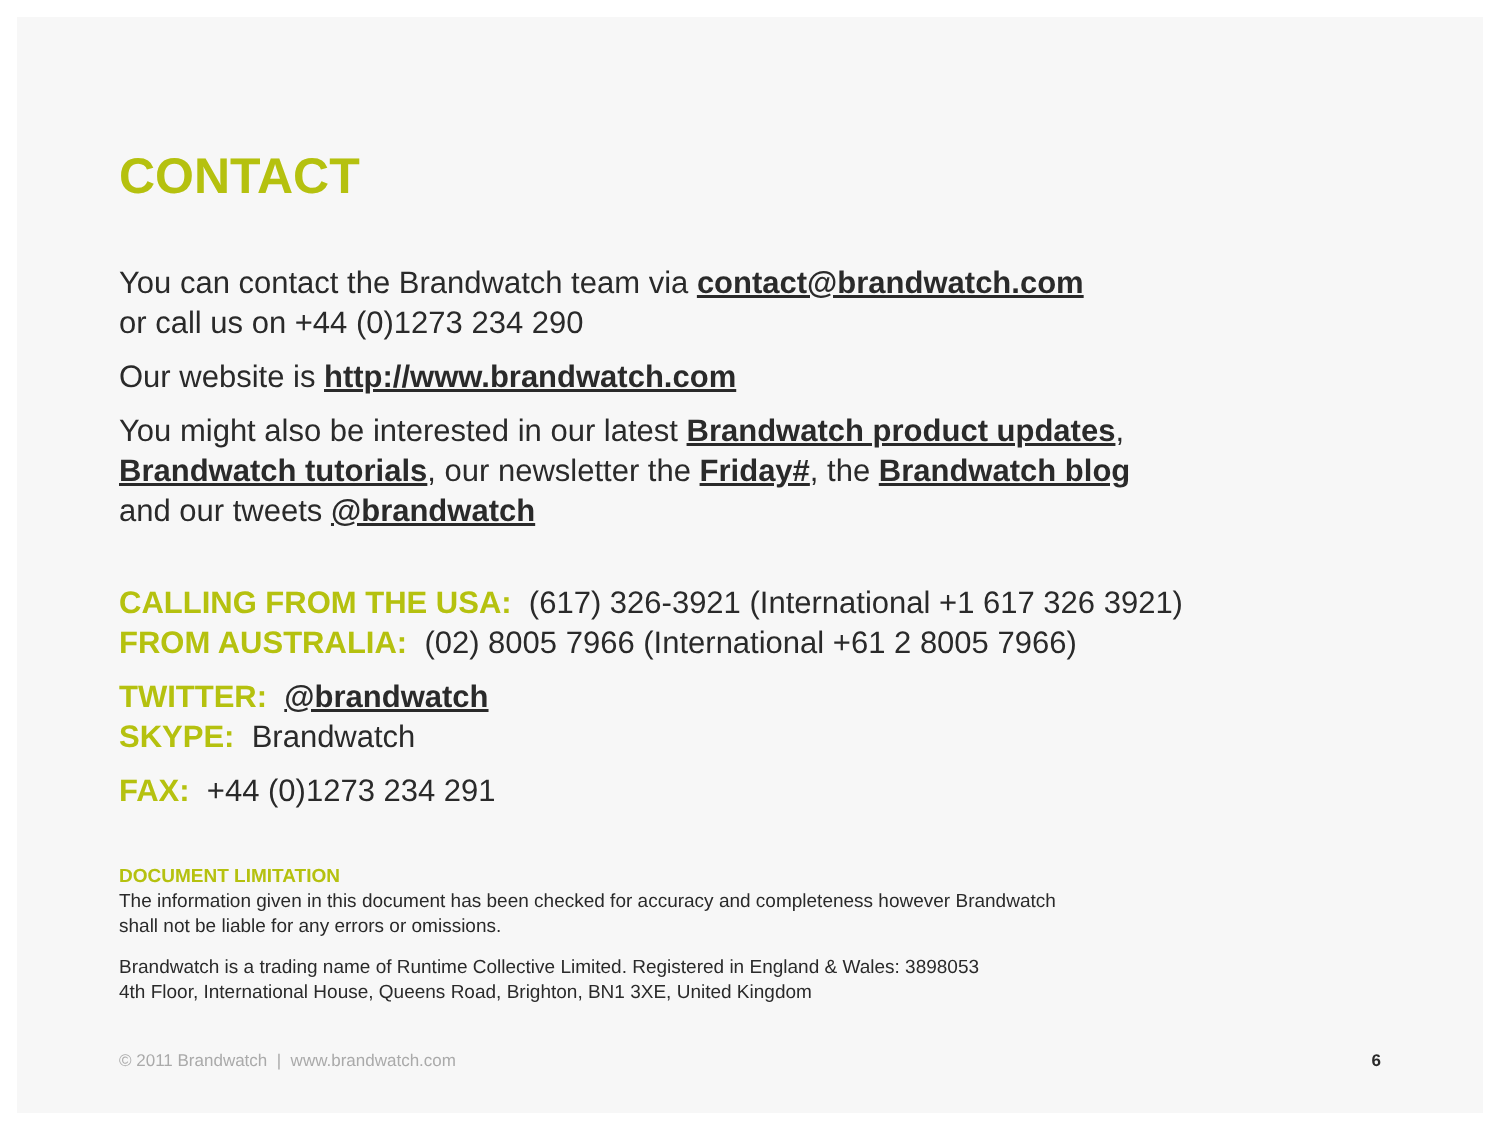CONTACT
You can contact the Brandwatch team via contact@brandwatch.com
or call us on +44 (0)1273 234 290
Our website is http://www.brandwatch.com
You might also be interested in our latest Brandwatch product updates,
Brandwatch tutorials, our newsletter the Friday#, the Brandwatch blog
and our tweets @brandwatch
CALLING FROM THE USA: (617) 326-3921 (International +1 617 326 3921)
FROM AUSTRALIA: (02) 8005 7966 (International +61 2 8005 7966)
TWITTER: @brandwatch
SKYPE: Brandwatch
FAX: +44 (0)1273 234 291
DOCUMENT LIMITATION
The information given in this document has been checked for accuracy and completeness however Brandwatch
shall not be liable for any errors or omissions.
Brandwatch is a trading name of Runtime Collective Limited. Registered in England & Wales: 3898053
4th Floor, International House, Queens Road, Brighton, BN1 3XE, United Kingdom
© 2011 Brandwatch | www.brandwatch.com 6